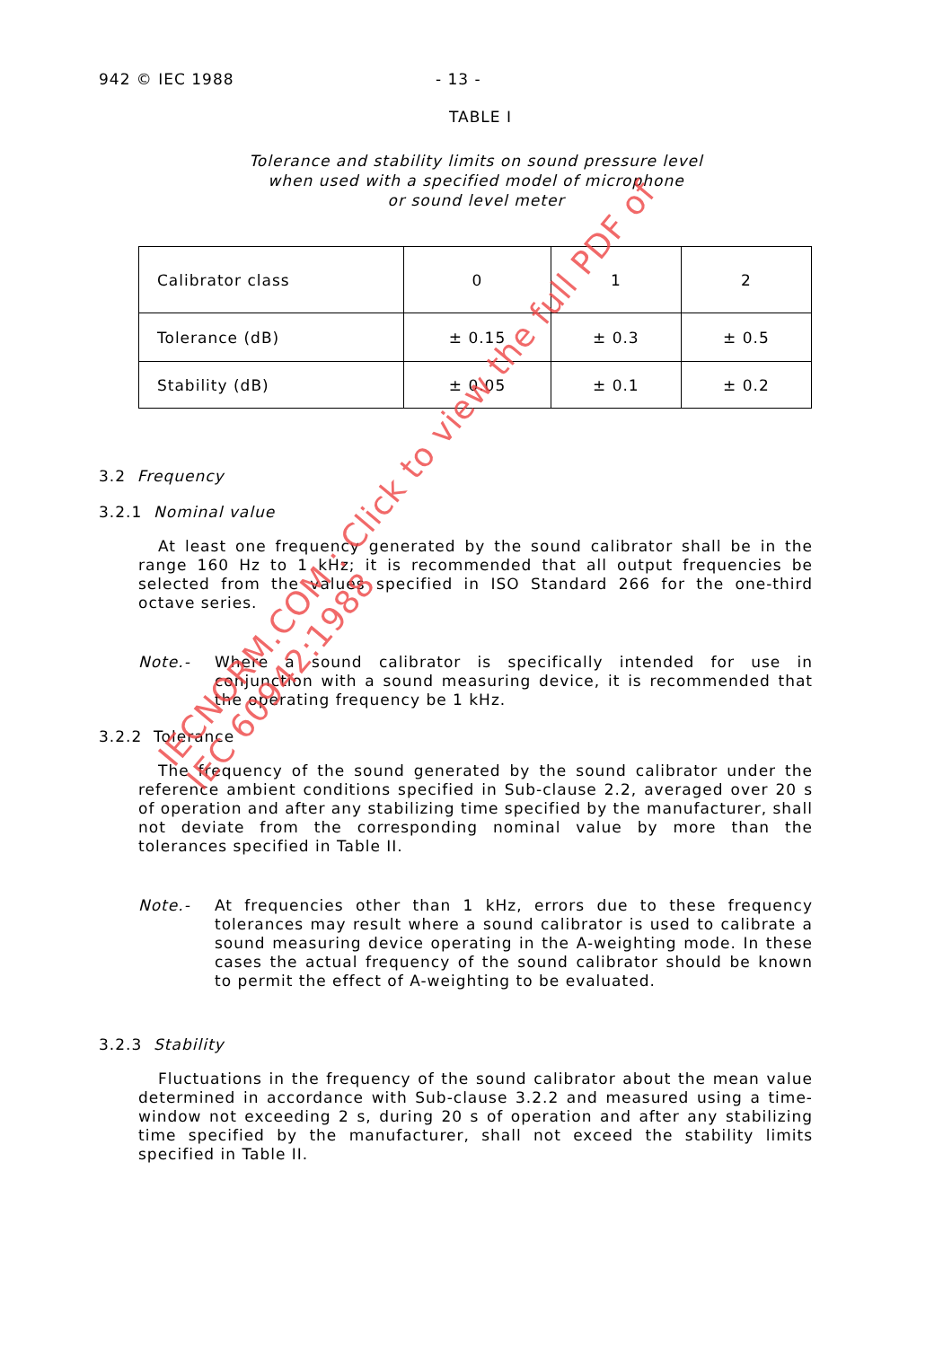942 © IEC 1988 - 13 -
TABLE I
Tolerance and stability limits on sound pressure level
when used with a specified model of microphone
or sound level meter
| Calibrator class | 0 | 1 | 2 |
| Tolerance (dB) | ± 0.15 | ± 0.3 | ± 0.5 |
| Stability (dB) | ± 0.05 | ± 0.1 | ± 0.2 |
3.2 Frequency
3.2.1 Nominal value
At least one frequency generated by the sound calibrator shall be in the range 160 Hz to 1 kHz; it is recommended that all output frequencies be selected from the values specified in ISO Standard 266 for the one-third octave series.
Note.- Where a sound calibrator is specifically intended for use in conjunction with a sound measuring device, it is recommended that the operating frequency be 1 kHz.
3.2.2 Tolerance
The frequency of the sound generated by the sound calibrator under the reference ambient conditions specified in Sub-clause 2.2, averaged over 20 s of operation and after any stabilizing time specified by the manufacturer, shall not deviate from the corresponding nominal value by more than the tolerances specified in Table II.
Note.- At frequencies other than 1 kHz, errors due to these frequency tolerances may result where a sound calibrator is used to calibrate a sound measuring device operating in the A-weighting mode. In these cases the actual frequency of the sound calibrator should be known to permit the effect of A-weighting to be evaluated.
3.2.3 Stability
Fluctuations in the frequency of the sound calibrator about the mean value determined in accordance with Sub-clause 3.2.2 and measured using a time-window not exceeding 2 s, during 20 s of operation and after any stabilizing time specified by the manufacturer, shall not exceed the stability limits specified in Table II.
IECNORM.COM : Click to view the full PDF of IEC 60942:1988